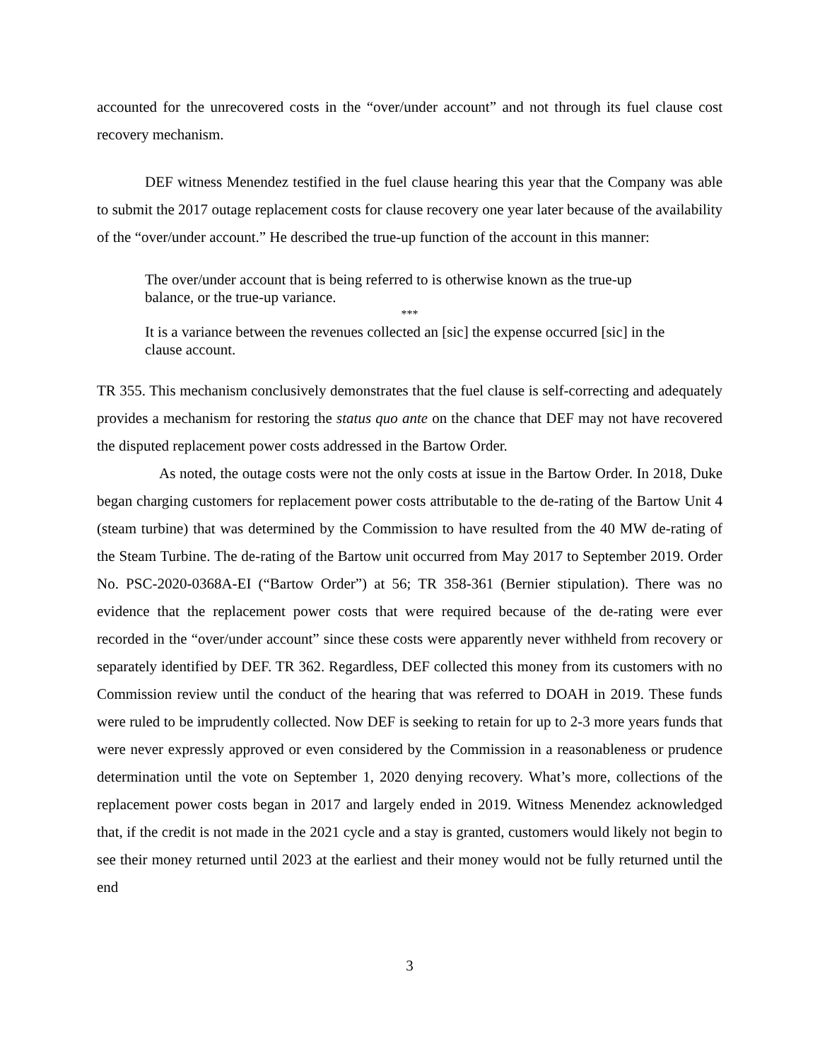accounted for the unrecovered costs in the “over/under account” and not through its fuel clause cost recovery mechanism.
DEF witness Menendez testified in the fuel clause hearing this year that the Company was able to submit the 2017 outage replacement costs for clause recovery one year later because of the availability of the “over/under account.” He described the true-up function of the account in this manner:
The over/under account that is being referred to is otherwise known as the true-up balance, or the true-up variance.
***
It is a variance between the revenues collected an [sic] the expense occurred [sic] in the clause account.
TR 355. This mechanism conclusively demonstrates that the fuel clause is self-correcting and adequately provides a mechanism for restoring the status quo ante on the chance that DEF may not have recovered the disputed replacement power costs addressed in the Bartow Order.
As noted, the outage costs were not the only costs at issue in the Bartow Order. In 2018, Duke began charging customers for replacement power costs attributable to the de-rating of the Bartow Unit 4 (steam turbine) that was determined by the Commission to have resulted from the 40 MW de-rating of the Steam Turbine. The de-rating of the Bartow unit occurred from May 2017 to September 2019. Order No. PSC-2020-0368A-EI (“Bartow Order”) at 56; TR 358-361 (Bernier stipulation). There was no evidence that the replacement power costs that were required because of the de-rating were ever recorded in the “over/under account” since these costs were apparently never withheld from recovery or separately identified by DEF. TR 362. Regardless, DEF collected this money from its customers with no Commission review until the conduct of the hearing that was referred to DOAH in 2019. These funds were ruled to be imprudently collected. Now DEF is seeking to retain for up to 2-3 more years funds that were never expressly approved or even considered by the Commission in a reasonableness or prudence determination until the vote on September 1, 2020 denying recovery. What’s more, collections of the replacement power costs began in 2017 and largely ended in 2019. Witness Menendez acknowledged that, if the credit is not made in the 2021 cycle and a stay is granted, customers would likely not begin to see their money returned until 2023 at the earliest and their money would not be fully returned until the end
3